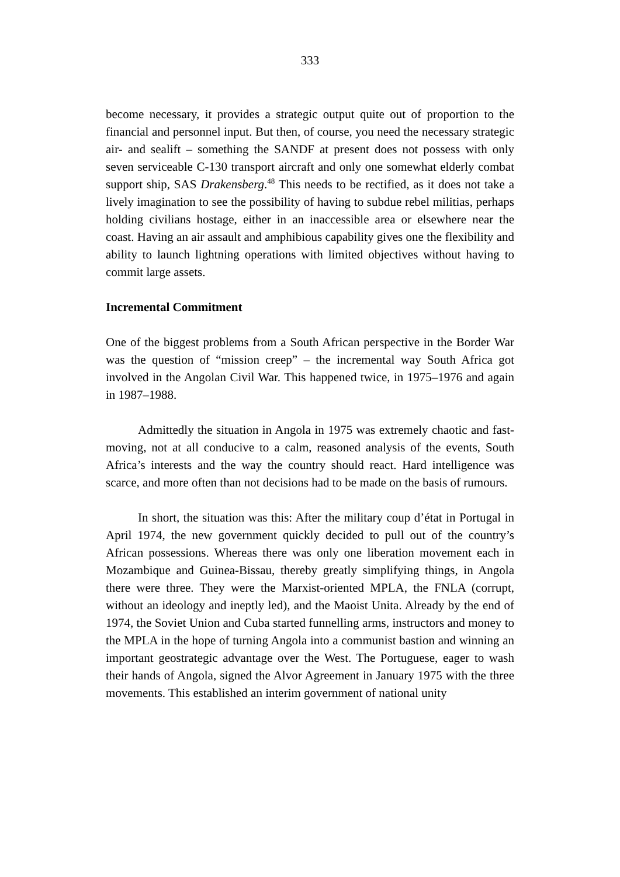333
become necessary, it provides a strategic output quite out of proportion to the financial and personnel input. But then, of course, you need the necessary strategic air- and sealift – something the SANDF at present does not possess with only seven serviceable C-130 transport aircraft and only one somewhat elderly combat support ship, SAS Drakensberg.<sup>48</sup> This needs to be rectified, as it does not take a lively imagination to see the possibility of having to subdue rebel militias, perhaps holding civilians hostage, either in an inaccessible area or elsewhere near the coast. Having an air assault and amphibious capability gives one the flexibility and ability to launch lightning operations with limited objectives without having to commit large assets.
Incremental Commitment
One of the biggest problems from a South African perspective in the Border War was the question of “mission creep” – the incremental way South Africa got involved in the Angolan Civil War. This happened twice, in 1975–1976 and again in 1987–1988.
Admittedly the situation in Angola in 1975 was extremely chaotic and fast-moving, not at all conducive to a calm, reasoned analysis of the events, South Africa’s interests and the way the country should react. Hard intelligence was scarce, and more often than not decisions had to be made on the basis of rumours.
In short, the situation was this: After the military coup d’état in Portugal in April 1974, the new government quickly decided to pull out of the country’s African possessions. Whereas there was only one liberation movement each in Mozambique and Guinea-Bissau, thereby greatly simplifying things, in Angola there were three. They were the Marxist-oriented MPLA, the FNLA (corrupt, without an ideology and ineptly led), and the Maoist Unita. Already by the end of 1974, the Soviet Union and Cuba started funnelling arms, instructors and money to the MPLA in the hope of turning Angola into a communist bastion and winning an important geostrategic advantage over the West. The Portuguese, eager to wash their hands of Angola, signed the Alvor Agreement in January 1975 with the three movements. This established an interim government of national unity